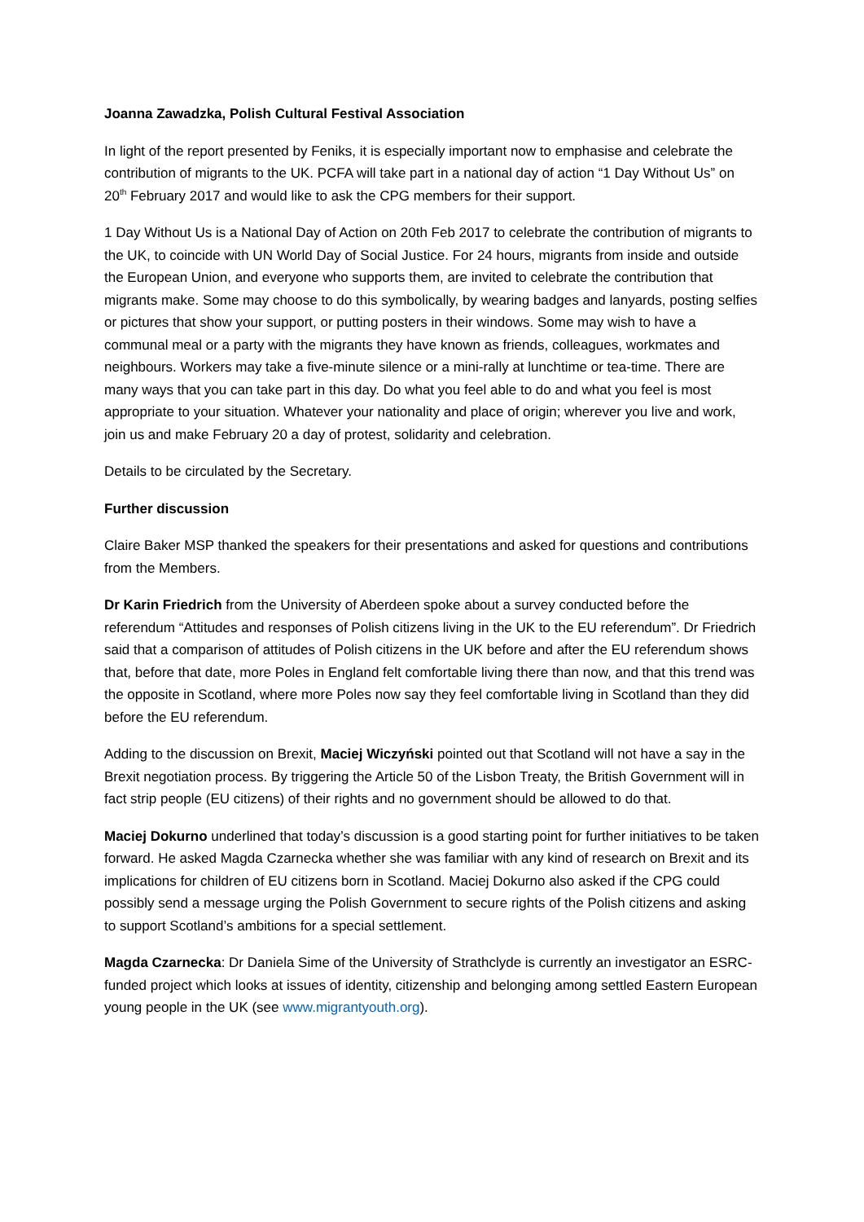Joanna Zawadzka, Polish Cultural Festival Association
In light of the report presented by Feniks, it is especially important now to emphasise and celebrate the contribution of migrants to the UK. PCFA will take part in a national day of action “1 Day Without Us” on 20<sup>th</sup> February 2017 and would like to ask the CPG members for their support.
1 Day Without Us is a National Day of Action on 20th Feb 2017 to celebrate the contribution of migrants to the UK, to coincide with UN World Day of Social Justice. For 24 hours, migrants from inside and outside the European Union, and everyone who supports them, are invited to celebrate the contribution that migrants make. Some may choose to do this symbolically, by wearing badges and lanyards, posting selfies or pictures that show your support, or putting posters in their windows. Some may wish to have a communal meal or a party with the migrants they have known as friends, colleagues, workmates and neighbours. Workers may take a five-minute silence or a mini-rally at lunchtime or tea-time. There are many ways that you can take part in this day. Do what you feel able to do and what you feel is most appropriate to your situation. Whatever your nationality and place of origin; wherever you live and work, join us and make February 20 a day of protest, solidarity and celebration.
Details to be circulated by the Secretary.
Further discussion
Claire Baker MSP thanked the speakers for their presentations and asked for questions and contributions from the Members.
Dr Karin Friedrich from the University of Aberdeen spoke about a survey conducted before the referendum “Attitudes and responses of Polish citizens living in the UK to the EU referendum”. Dr Friedrich said that a comparison of attitudes of Polish citizens in the UK before and after the EU referendum shows that, before that date, more Poles in England felt comfortable living there than now, and that this trend was the opposite in Scotland, where more Poles now say they feel comfortable living in Scotland than they did before the EU referendum.
Adding to the discussion on Brexit, Maciej Wiczyński pointed out that Scotland will not have a say in the Brexit negotiation process. By triggering the Article 50 of the Lisbon Treaty, the British Government will in fact strip people (EU citizens) of their rights and no government should be allowed to do that.
Maciej Dokurno underlined that today’s discussion is a good starting point for further initiatives to be taken forward. He asked Magda Czarnecka whether she was familiar with any kind of research on Brexit and its implications for children of EU citizens born in Scotland. Maciej Dokurno also asked if the CPG could possibly send a message urging the Polish Government to secure rights of the Polish citizens and asking to support Scotland’s ambitions for a special settlement.
Magda Czarnecka: Dr Daniela Sime of the University of Strathclyde is currently an investigator an ESRC-funded project which looks at issues of identity, citizenship and belonging among settled Eastern European young people in the UK (see www.migrantyouth.org).